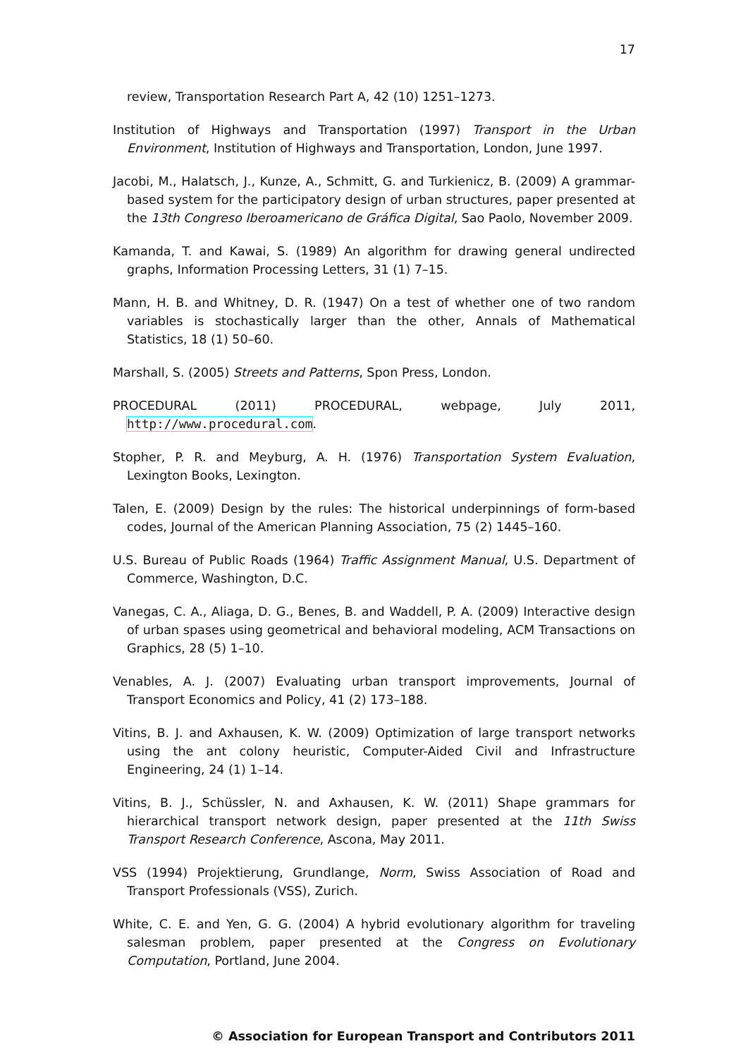17
review, Transportation Research Part A, 42 (10) 1251–1273.
Institution of Highways and Transportation (1997) Transport in the Urban Environment, Institution of Highways and Transportation, London, June 1997.
Jacobi, M., Halatsch, J., Kunze, A., Schmitt, G. and Turkienicz, B. (2009) A grammar-based system for the participatory design of urban structures, paper presented at the 13th Congreso Iberoamericano de Gráfica Digital, Sao Paolo, November 2009.
Kamanda, T. and Kawai, S. (1989) An algorithm for drawing general undirected graphs, Information Processing Letters, 31 (1) 7–15.
Mann, H. B. and Whitney, D. R. (1947) On a test of whether one of two random variables is stochastically larger than the other, Annals of Mathematical Statistics, 18 (1) 50–60.
Marshall, S. (2005) Streets and Patterns, Spon Press, London.
PROCEDURAL (2011) PROCEDURAL, webpage, July 2011, http://www.procedural.com.
Stopher, P. R. and Meyburg, A. H. (1976) Transportation System Evaluation, Lexington Books, Lexington.
Talen, E. (2009) Design by the rules: The historical underpinnings of form-based codes, Journal of the American Planning Association, 75 (2) 1445–160.
U.S. Bureau of Public Roads (1964) Traffic Assignment Manual, U.S. Department of Commerce, Washington, D.C.
Vanegas, C. A., Aliaga, D. G., Benes, B. and Waddell, P. A. (2009) Interactive design of urban spases using geometrical and behavioral modeling, ACM Transactions on Graphics, 28 (5) 1–10.
Venables, A. J. (2007) Evaluating urban transport improvements, Journal of Transport Economics and Policy, 41 (2) 173–188.
Vitins, B. J. and Axhausen, K. W. (2009) Optimization of large transport networks using the ant colony heuristic, Computer-Aided Civil and Infrastructure Engineering, 24 (1) 1–14.
Vitins, B. J., Schüssler, N. and Axhausen, K. W. (2011) Shape grammars for hierarchical transport network design, paper presented at the 11th Swiss Transport Research Conference, Ascona, May 2011.
VSS (1994) Projektierung, Grundlange, Norm, Swiss Association of Road and Transport Professionals (VSS), Zurich.
White, C. E. and Yen, G. G. (2004) A hybrid evolutionary algorithm for traveling salesman problem, paper presented at the Congress on Evolutionary Computation, Portland, June 2004.
© Association for European Transport and Contributors 2011